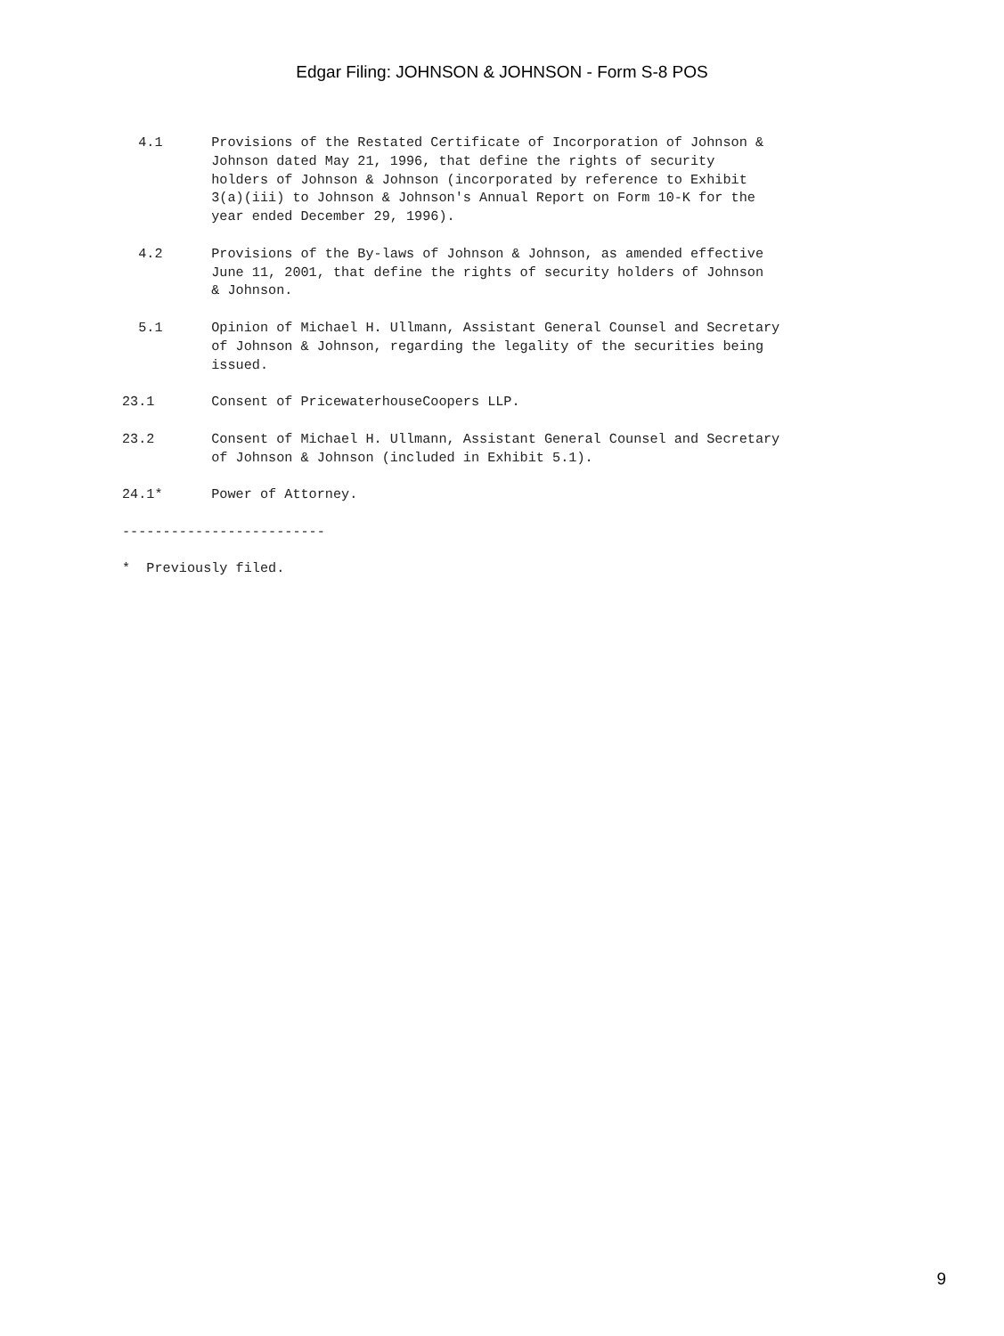Edgar Filing: JOHNSON & JOHNSON - Form S-8 POS
  4.1      Provisions of the Restated Certificate of Incorporation of Johnson &
           Johnson dated May 21, 1996, that define the rights of security
           holders of Johnson & Johnson (incorporated by reference to Exhibit
           3(a)(iii) to Johnson & Johnson's Annual Report on Form 10-K for the
           year ended December 29, 1996).

  4.2      Provisions of the By-laws of Johnson & Johnson, as amended effective
           June 11, 2001, that define the rights of security holders of Johnson
           & Johnson.

  5.1      Opinion of Michael H. Ullmann, Assistant General Counsel and Secretary
           of Johnson & Johnson, regarding the legality of the securities being
           issued.

23.1       Consent of PricewaterhouseCoopers LLP.

23.2       Consent of Michael H. Ullmann, Assistant General Counsel and Secretary
           of Johnson & Johnson (included in Exhibit 5.1).

24.1*      Power of Attorney.

-------------------------

*  Previously filed.
9